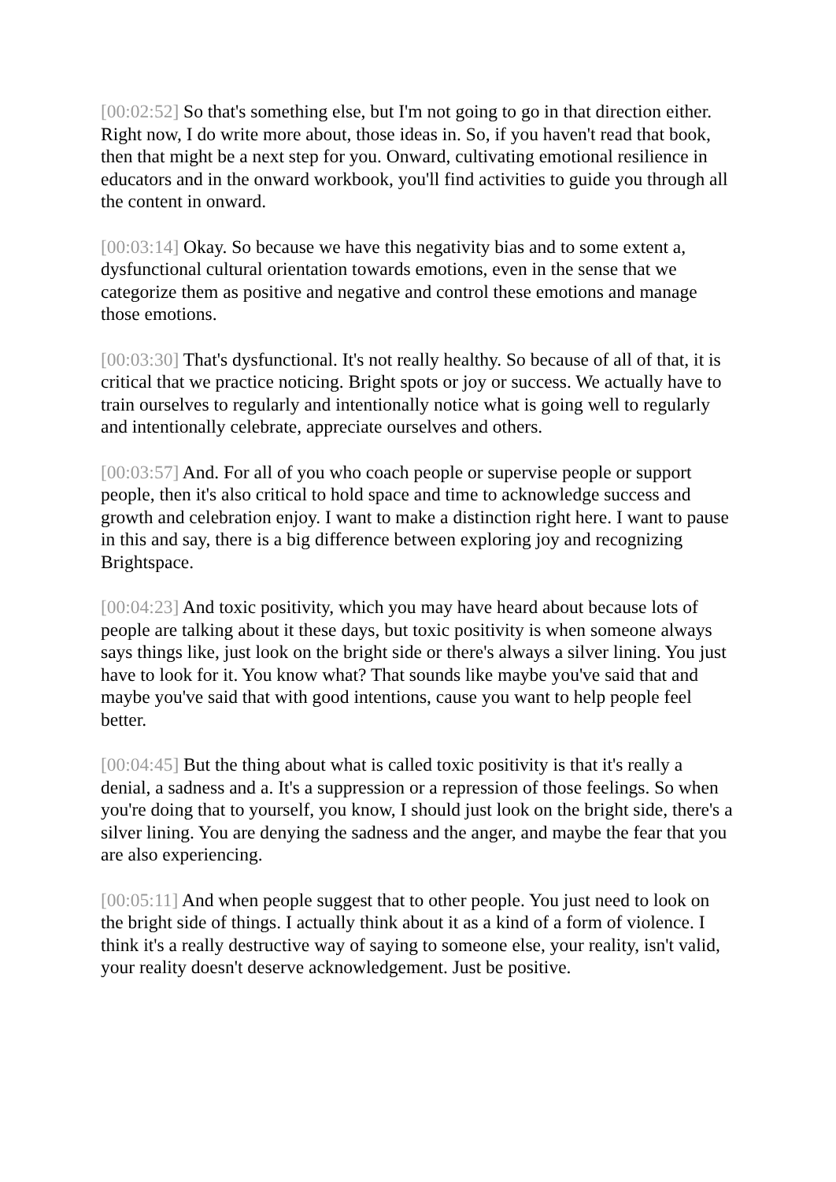[00:02:52] So that's something else, but I'm not going to go in that direction either. Right now, I do write more about, those ideas in. So, if you haven't read that book, then that might be a next step for you. Onward, cultivating emotional resilience in educators and in the onward workbook, you'll find activities to guide you through all the content in onward.
[00:03:14] Okay. So because we have this negativity bias and to some extent a, dysfunctional cultural orientation towards emotions, even in the sense that we categorize them as positive and negative and control these emotions and manage those emotions.
[00:03:30] That's dysfunctional. It's not really healthy. So because of all of that, it is critical that we practice noticing. Bright spots or joy or success. We actually have to train ourselves to regularly and intentionally notice what is going well to regularly and intentionally celebrate, appreciate ourselves and others.
[00:03:57] And. For all of you who coach people or supervise people or support people, then it's also critical to hold space and time to acknowledge success and growth and celebration enjoy. I want to make a distinction right here. I want to pause in this and say, there is a big difference between exploring joy and recognizing Brightspace.
[00:04:23] And toxic positivity, which you may have heard about because lots of people are talking about it these days, but toxic positivity is when someone always says things like, just look on the bright side or there's always a silver lining. You just have to look for it. You know what? That sounds like maybe you've said that and maybe you've said that with good intentions, cause you want to help people feel better.
[00:04:45] But the thing about what is called toxic positivity is that it's really a denial, a sadness and a. It's a suppression or a repression of those feelings. So when you're doing that to yourself, you know, I should just look on the bright side, there's a silver lining. You are denying the sadness and the anger, and maybe the fear that you are also experiencing.
[00:05:11] And when people suggest that to other people. You just need to look on the bright side of things. I actually think about it as a kind of a form of violence. I think it's a really destructive way of saying to someone else, your reality, isn't valid, your reality doesn't deserve acknowledgement. Just be positive.